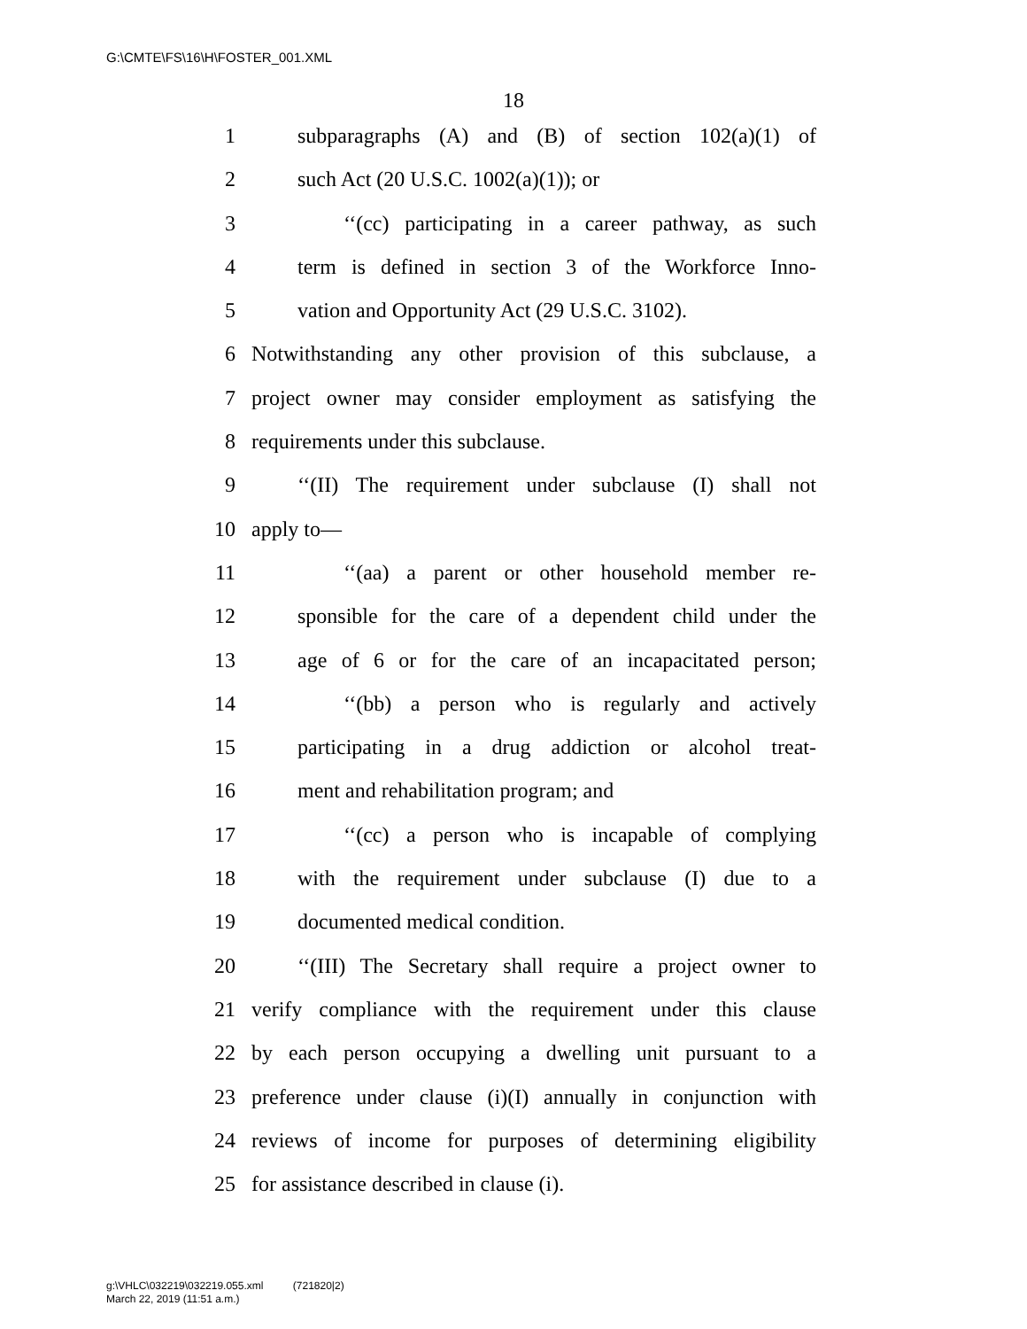G:\CMTE\FS\16\H\FOSTER_001.XML
18
1 subparagraphs (A) and (B) of section 102(a)(1) of
2 such Act (20 U.S.C. 1002(a)(1)); or
3 ‘‘(cc) participating in a career pathway, as such
4 term is defined in section 3 of the Workforce Inno-
5 vation and Opportunity Act (29 U.S.C. 3102).
6 Notwithstanding any other provision of this subclause, a
7 project owner may consider employment as satisfying the
8 requirements under this subclause.
9 ‘‘(II) The requirement under subclause (I) shall not
10 apply to—
11 ‘‘(aa) a parent or other household member re-
12 sponsible for the care of a dependent child under the
13 age of 6 or for the care of an incapacitated person;
14 ‘‘(bb) a person who is regularly and actively
15 participating in a drug addiction or alcohol treat-
16 ment and rehabilitation program; and
17 ‘‘(cc) a person who is incapable of complying
18 with the requirement under subclause (I) due to a
19 documented medical condition.
20 ‘‘(III) The Secretary shall require a project owner to
21 verify compliance with the requirement under this clause
22 by each person occupying a dwelling unit pursuant to a
23 preference under clause (i)(I) annually in conjunction with
24 reviews of income for purposes of determining eligibility
25 for assistance described in clause (i).
g:\VHLC\032219\032219.055.xml (721820|2)
March 22, 2019 (11:51 a.m.)